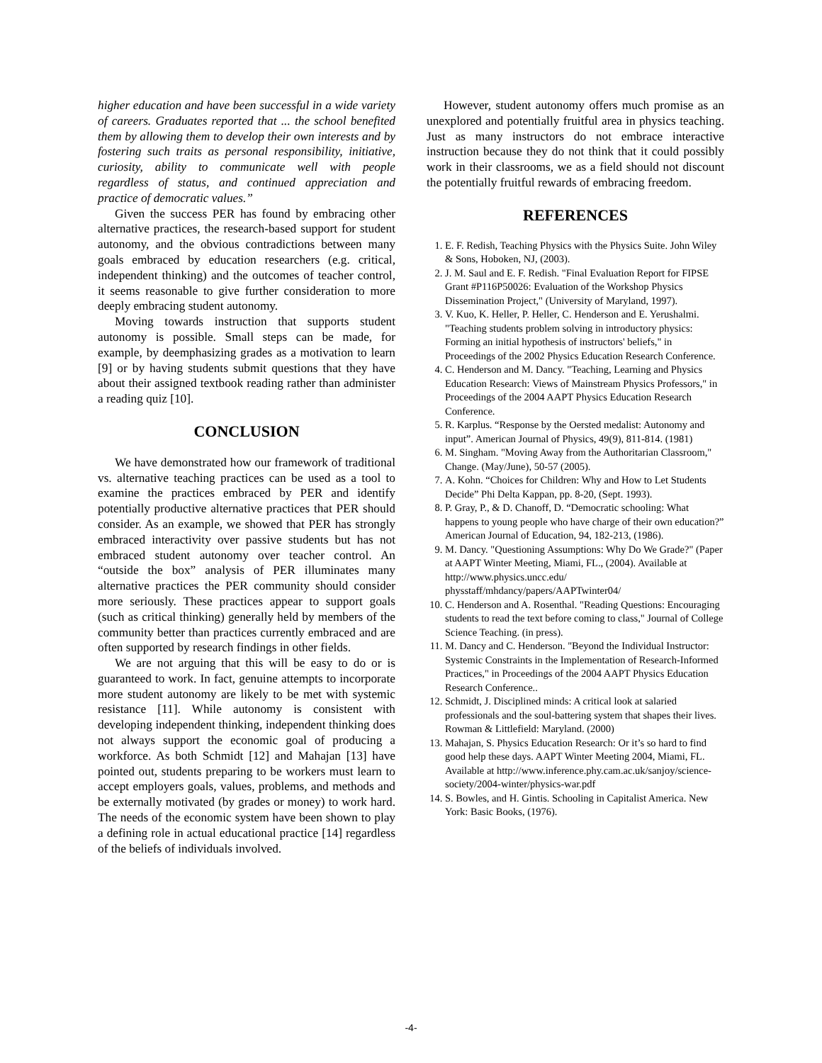higher education and have been successful in a wide variety of careers. Graduates reported that ... the school benefited them by allowing them to develop their own interests and by fostering such traits as personal responsibility, initiative, curiosity, ability to communicate well with people regardless of status, and continued appreciation and practice of democratic values.”
Given the success PER has found by embracing other alternative practices, the research-based support for student autonomy, and the obvious contradictions between many goals embraced by education researchers (e.g. critical, independent thinking) and the outcomes of teacher control, it seems reasonable to give further consideration to more deeply embracing student autonomy.
Moving towards instruction that supports student autonomy is possible. Small steps can be made, for example, by deemphasizing grades as a motivation to learn [9] or by having students submit questions that they have about their assigned textbook reading rather than administer a reading quiz [10].
CONCLUSION
We have demonstrated how our framework of traditional vs. alternative teaching practices can be used as a tool to examine the practices embraced by PER and identify potentially productive alternative practices that PER should consider. As an example, we showed that PER has strongly embraced interactivity over passive students but has not embraced student autonomy over teacher control. An “outside the box” analysis of PER illuminates many alternative practices the PER community should consider more seriously. These practices appear to support goals (such as critical thinking) generally held by members of the community better than practices currently embraced and are often supported by research findings in other fields.
We are not arguing that this will be easy to do or is guaranteed to work. In fact, genuine attempts to incorporate more student autonomy are likely to be met with systemic resistance [11]. While autonomy is consistent with developing independent thinking, independent thinking does not always support the economic goal of producing a workforce. As both Schmidt [12] and Mahajan [13] have pointed out, students preparing to be workers must learn to accept employers goals, values, problems, and methods and be externally motivated (by grades or money) to work hard. The needs of the economic system have been shown to play a defining role in actual educational practice [14] regardless of the beliefs of individuals involved.
However, student autonomy offers much promise as an unexplored and potentially fruitful area in physics teaching. Just as many instructors do not embrace interactive instruction because they do not think that it could possibly work in their classrooms, we as a field should not discount the potentially fruitful rewards of embracing freedom.
REFERENCES
1. E. F. Redish, Teaching Physics with the Physics Suite. John Wiley & Sons, Hoboken, NJ, (2003).
2. J. M. Saul and E. F. Redish. "Final Evaluation Report for FIPSE Grant #P116P50026: Evaluation of the Workshop Physics Dissemination Project," (University of Maryland, 1997).
3. V. Kuo, K. Heller, P. Heller, C. Henderson and E. Yerushalmi. "Teaching students problem solving in introductory physics: Forming an initial hypothesis of instructors' beliefs," in Proceedings of the 2002 Physics Education Research Conference.
4. C. Henderson and M. Dancy. "Teaching, Learning and Physics Education Research: Views of Mainstream Physics Professors," in Proceedings of the 2004 AAPT Physics Education Research Conference.
5. R. Karplus. “Response by the Oersted medalist: Autonomy and input”. American Journal of Physics, 49(9), 811-814. (1981)
6. M. Singham. "Moving Away from the Authoritarian Classroom," Change. (May/June), 50-57 (2005).
7. A. Kohn. “Choices for Children: Why and How to Let Students Decide” Phi Delta Kappan, pp. 8-20, (Sept. 1993).
8. P. Gray, P., & D. Chanoff, D. “Democratic schooling: What happens to young people who have charge of their own education?” American Journal of Education, 94, 182-213, (1986).
9. M. Dancy. "Questioning Assumptions: Why Do We Grade?" (Paper at AAPT Winter Meeting, Miami, FL., (2004). Available at http://www.physics.uncc.edu/ physstaff/mhdancy/papers/AAPTwinter04/
10. C. Henderson and A. Rosenthal. "Reading Questions: Encouraging students to read the text before coming to class," Journal of College Science Teaching. (in press).
11. M. Dancy and C. Henderson. "Beyond the Individual Instructor: Systemic Constraints in the Implementation of Research-Informed Practices," in Proceedings of the 2004 AAPT Physics Education Research Conference..
12. Schmidt, J. Disciplined minds: A critical look at salaried professionals and the soul-battering system that shapes their lives. Rowman & Littlefield: Maryland. (2000)
13. Mahajan, S. Physics Education Research: Or it’s so hard to find good help these days. AAPT Winter Meeting 2004, Miami, FL. Available at http://www.inference.phy.cam.ac.uk/sanjoy/science-society/2004-winter/physics-war.pdf
14. S. Bowles, and H. Gintis. Schooling in Capitalist America. New York: Basic Books, (1976).
-4-